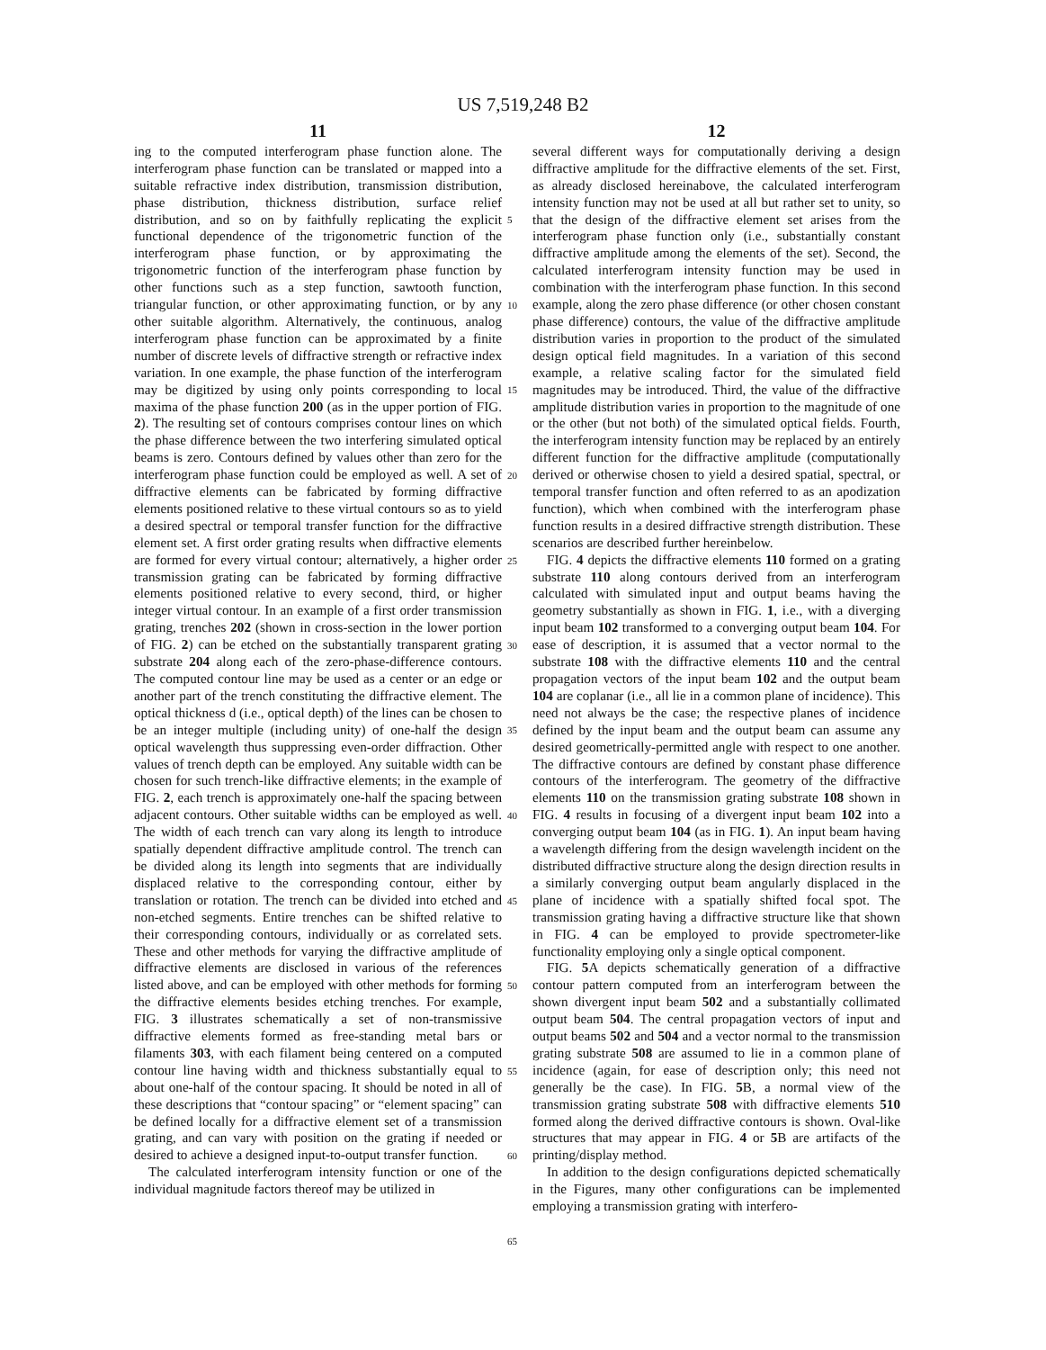US 7,519,248 B2
11
ing to the computed interferogram phase function alone. The interferogram phase function can be translated or mapped into a suitable refractive index distribution, transmission distribution, phase distribution, thickness distribution, surface relief distribution, and so on by faithfully replicating the explicit functional dependence of the trigonometric function of the interferogram phase function, or by approximating the trigonometric function of the interferogram phase function by other functions such as a step function, sawtooth function, triangular function, or other approximating function, or by any other suitable algorithm. Alternatively, the continuous, analog interferogram phase function can be approximated by a finite number of discrete levels of diffractive strength or refractive index variation. In one example, the phase function of the interferogram may be digitized by using only points corresponding to local maxima of the phase function 200 (as in the upper portion of FIG. 2). The resulting set of contours comprises contour lines on which the phase difference between the two interfering simulated optical beams is zero. Contours defined by values other than zero for the interferogram phase function could be employed as well. A set of diffractive elements can be fabricated by forming diffractive elements positioned relative to these virtual contours so as to yield a desired spectral or temporal transfer function for the diffractive element set. A first order grating results when diffractive elements are formed for every virtual contour; alternatively, a higher order transmission grating can be fabricated by forming diffractive elements positioned relative to every second, third, or higher integer virtual contour. In an example of a first order transmission grating, trenches 202 (shown in cross-section in the lower portion of FIG. 2) can be etched on the substantially transparent grating substrate 204 along each of the zero-phase-difference contours. The computed contour line may be used as a center or an edge or another part of the trench constituting the diffractive element. The optical thickness d (i.e., optical depth) of the lines can be chosen to be an integer multiple (including unity) of one-half the design optical wavelength thus suppressing even-order diffraction. Other values of trench depth can be employed. Any suitable width can be chosen for such trench-like diffractive elements; in the example of FIG. 2, each trench is approximately one-half the spacing between adjacent contours. Other suitable widths can be employed as well. The width of each trench can vary along its length to introduce spatially dependent diffractive amplitude control. The trench can be divided along its length into segments that are individually displaced relative to the corresponding contour, either by translation or rotation. The trench can be divided into etched and non-etched segments. Entire trenches can be shifted relative to their corresponding contours, individually or as correlated sets. These and other methods for varying the diffractive amplitude of diffractive elements are disclosed in various of the references listed above, and can be employed with other methods for forming the diffractive elements besides etching trenches. For example, FIG. 3 illustrates schematically a set of non-transmissive diffractive elements formed as free-standing metal bars or filaments 303, with each filament being centered on a computed contour line having width and thickness substantially equal to about one-half of the contour spacing. It should be noted in all of these descriptions that “contour spacing” or “element spacing” can be defined locally for a diffractive element set of a transmission grating, and can vary with position on the grating if needed or desired to achieve a designed input-to-output transfer function.
The calculated interferogram intensity function or one of the individual magnitude factors thereof may be utilized in
12
several different ways for computationally deriving a design diffractive amplitude for the diffractive elements of the set. First, as already disclosed hereinabove, the calculated interferogram intensity function may not be used at all but rather set to unity, so that the design of the diffractive element set arises from the interferogram phase function only (i.e., substantially constant diffractive amplitude among the elements of the set). Second, the calculated interferogram intensity function may be used in combination with the interferogram phase function. In this second example, along the zero phase difference (or other chosen constant phase difference) contours, the value of the diffractive amplitude distribution varies in proportion to the product of the simulated design optical field magnitudes. In a variation of this second example, a relative scaling factor for the simulated field magnitudes may be introduced. Third, the value of the diffractive amplitude distribution varies in proportion to the magnitude of one or the other (but not both) of the simulated optical fields. Fourth, the interferogram intensity function may be replaced by an entirely different function for the diffractive amplitude (computationally derived or otherwise chosen to yield a desired spatial, spectral, or temporal transfer function and often referred to as an apodization function), which when combined with the interferogram phase function results in a desired diffractive strength distribution. These scenarios are described further hereinbelow.
FIG. 4 depicts the diffractive elements 110 formed on a grating substrate 110 along contours derived from an interferogram calculated with simulated input and output beams having the geometry substantially as shown in FIG. 1, i.e., with a diverging input beam 102 transformed to a converging output beam 104. For ease of description, it is assumed that a vector normal to the substrate 108 with the diffractive elements 110 and the central propagation vectors of the input beam 102 and the output beam 104 are coplanar (i.e., all lie in a common plane of incidence). This need not always be the case; the respective planes of incidence defined by the input beam and the output beam can assume any desired geometrically-permitted angle with respect to one another. The diffractive contours are defined by constant phase difference contours of the interferogram. The geometry of the diffractive elements 110 on the transmission grating substrate 108 shown in FIG. 4 results in focusing of a divergent input beam 102 into a converging output beam 104 (as in FIG. 1). An input beam having a wavelength differing from the design wavelength incident on the distributed diffractive structure along the design direction results in a similarly converging output beam angularly displaced in the plane of incidence with a spatially shifted focal spot. The transmission grating having a diffractive structure like that shown in FIG. 4 can be employed to provide spectrometer-like functionality employing only a single optical component.
FIG. 5 A depicts schematically generation of a diffractive contour pattern computed from an interferogram between the shown divergent input beam 502 and a substantially collimated output beam 504. The central propagation vectors of input and output beams 502 and 504 and a vector normal to the transmission grating substrate 508 are assumed to lie in a common plane of incidence (again, for ease of description only; this need not generally be the case). In FIG. 5 B, a normal view of the transmission grating substrate 508 with diffractive elements 510 formed along the derived diffractive contours is shown. Oval-like structures that may appear in FIG. 4 or 5 B are artifacts of the printing/display method.
In addition to the design configurations depicted schematically in the Figures, many other configurations can be implemented employing a transmission grating with interfero-
5
10
15
20
25
30
35
40
45
50
55
60
65